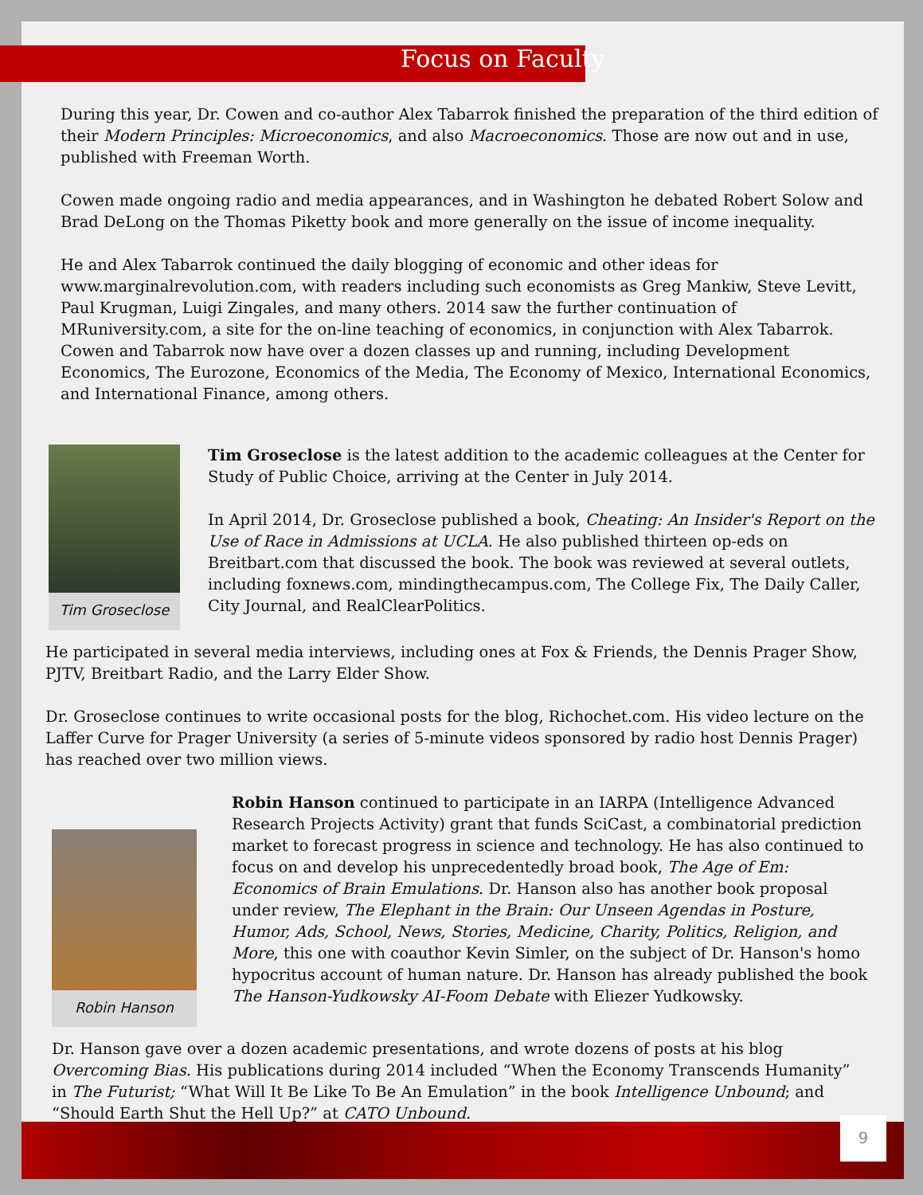Focus on Faculty
During this year, Dr. Cowen and co-author Alex Tabarrok finished the preparation of the third edition of their Modern Principles: Microeconomics, and also Macroeconomics. Those are now out and in use, published with Freeman Worth.
Cowen made ongoing radio and media appearances, and in Washington he debated Robert Solow and Brad DeLong on the Thomas Piketty book and more generally on the issue of income inequality.
He and Alex Tabarrok continued the daily blogging of economic and other ideas for www.marginalrevolution.com, with readers including such economists as Greg Mankiw, Steve Levitt, Paul Krugman, Luigi Zingales, and many others. 2014 saw the further continuation of MRuniversity.com, a site for the on-line teaching of economics, in conjunction with Alex Tabarrok. Cowen and Tabarrok now have over a dozen classes up and running, including Development Economics, The Eurozone, Economics of the Media, The Economy of Mexico, International Economics, and International Finance, among others.
Tim Groseclose
Tim Groseclose is the latest addition to the academic colleagues at the Center for Study of Public Choice, arriving at the Center in July 2014.
In April 2014, Dr. Groseclose published a book, Cheating: An Insider's Report on the Use of Race in Admissions at UCLA. He also published thirteen op-eds on Breitbart.com that discussed the book. The book was reviewed at several outlets, including foxnews.com, mindingthecampus.com, The College Fix, The Daily Caller, City Journal, and RealClearPolitics.
He participated in several media interviews, including ones at Fox & Friends, the Dennis Prager Show, PJTV, Breitbart Radio, and the Larry Elder Show.
Dr. Groseclose continues to write occasional posts for the blog, Richochet.com. His video lecture on the Laffer Curve for Prager University (a series of 5-minute videos sponsored by radio host Dennis Prager) has reached over two million views.
Robin Hanson
Robin Hanson continued to participate in an IARPA (Intelligence Advanced Research Projects Activity) grant that funds SciCast, a combinatorial prediction market to forecast progress in science and technology. He has also continued to focus on and develop his unprecedentedly broad book, The Age of Em: Economics of Brain Emulations. Dr. Hanson also has another book proposal under review, The Elephant in the Brain: Our Unseen Agendas in Posture, Humor, Ads, School, News, Stories, Medicine, Charity, Politics, Religion, and More, this one with coauthor Kevin Simler, on the subject of Dr. Hanson's homo hypocritus account of human nature. Dr. Hanson has already published the book The Hanson-Yudkowsky AI-Foom Debate with Eliezer Yudkowsky.
Dr. Hanson gave over a dozen academic presentations, and wrote dozens of posts at his blog Overcoming Bias. His publications during 2014 included “When the Economy Transcends Humanity” in The Futurist; “What Will It Be Like To Be An Emulation” in the book Intelligence Unbound; and “Should Earth Shut the Hell Up?” at CATO Unbound.
9